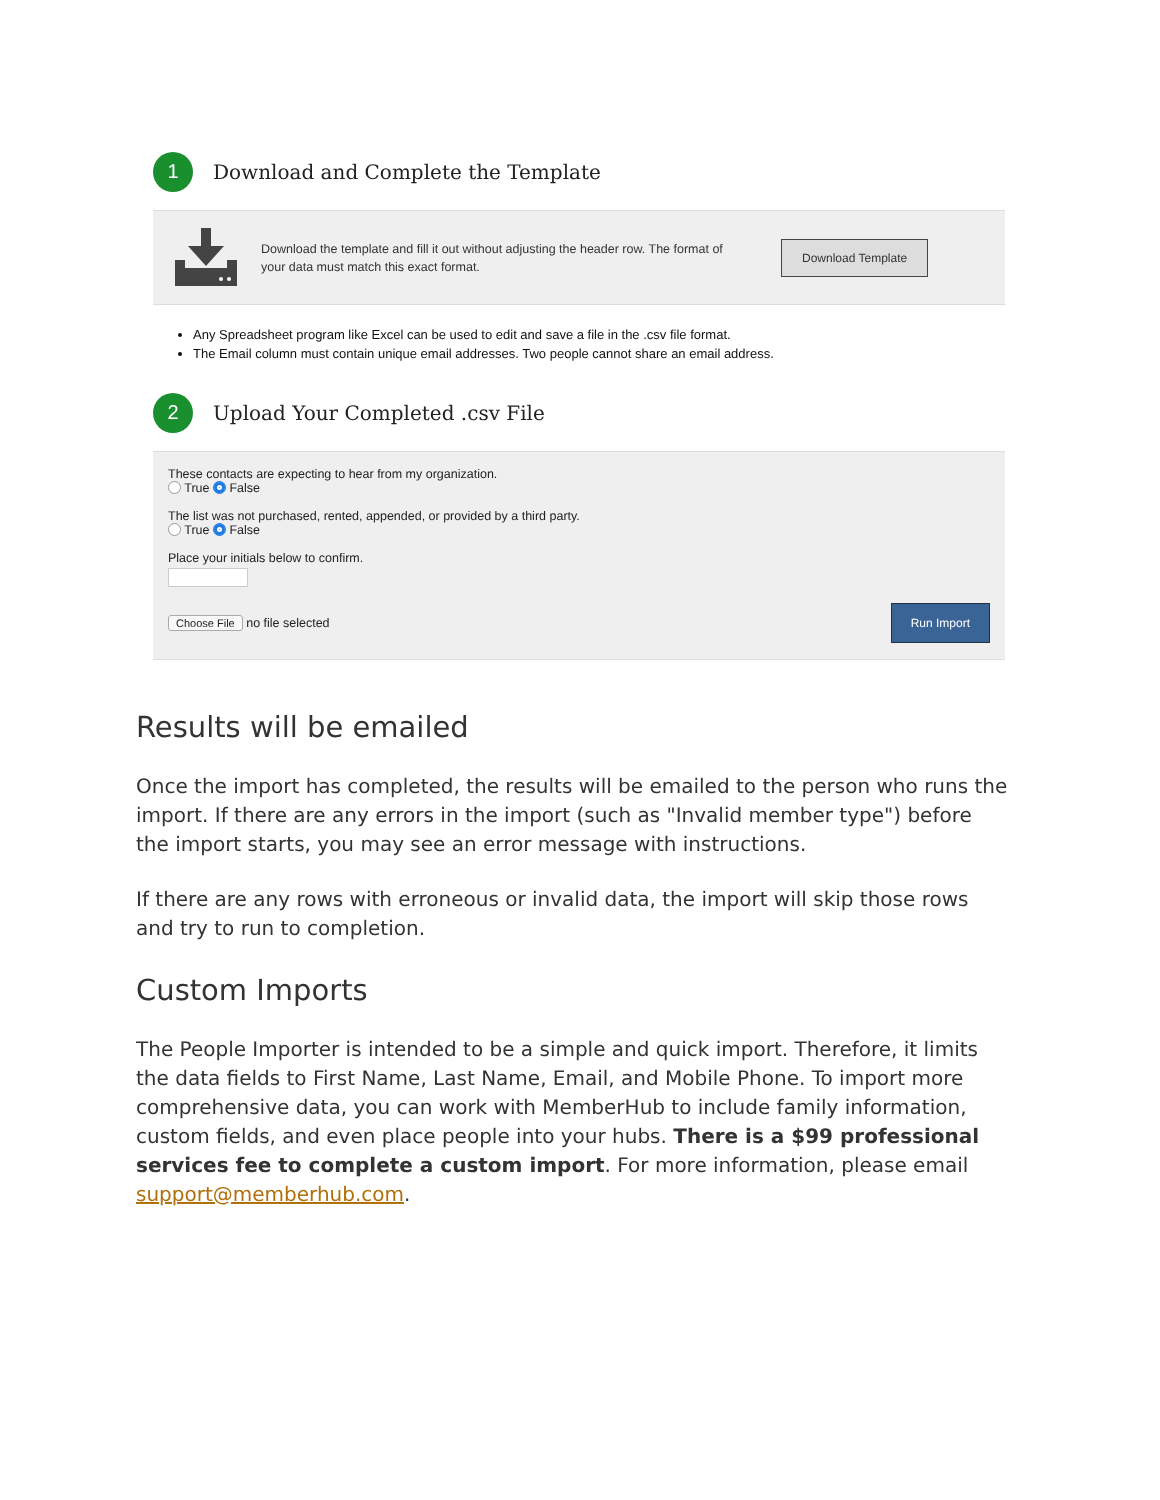1
Download and Complete the Template
Download the template and fill it out without adjusting the header row. The format of your data must match this exact format.
Download Template
Any Spreadsheet program like Excel can be used to edit and save a file in the .csv file format.
The Email column must contain unique email addresses. Two people cannot share an email address.
2
Upload Your Completed .csv File
These contacts are expecting to hear from my organization.
True False
The list was not purchased, rented, appended, or provided by a third party.
True False
Place your initials below to confirm.
Choose File no file selected Run Import
Results will be emailed
Once the import has completed, the results will be emailed to the person who runs the import. If there are any errors in the import (such as "Invalid member type") before the import starts, you may see an error message with instructions.
If there are any rows with erroneous or invalid data, the import will skip those rows and try to run to completion.
Custom Imports
The People Importer is intended to be a simple and quick import. Therefore, it limits the data fields to First Name, Last Name, Email, and Mobile Phone. To import more comprehensive data, you can work with MemberHub to include family information, custom fields, and even place people into your hubs. There is a $99 professional services fee to complete a custom import. For more information, please email support@memberhub.com.